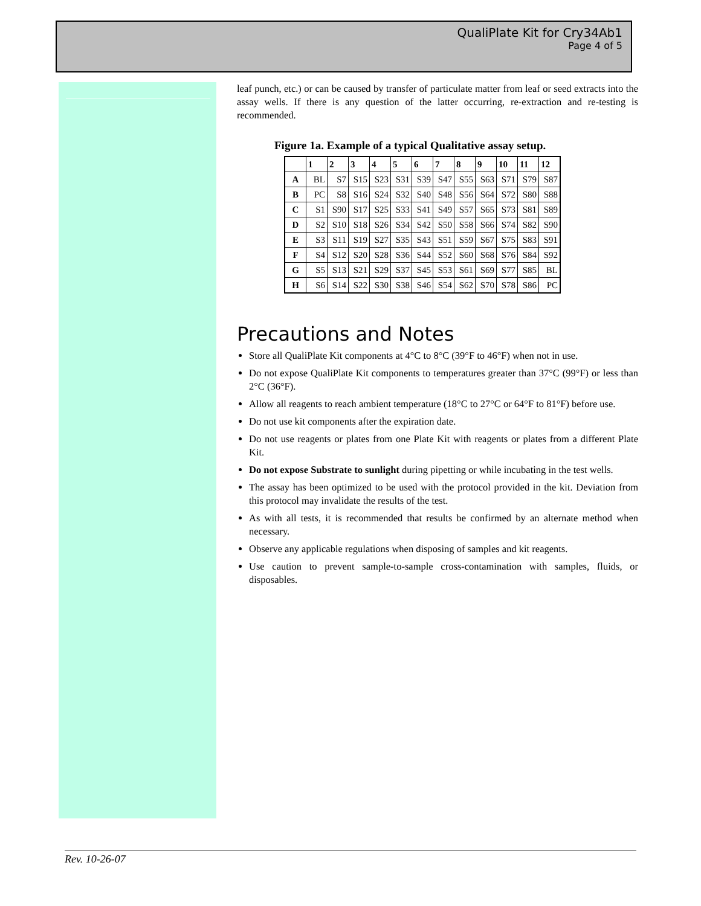QualiPlate Kit for Cry34Ab1
Page 4 of 5
leaf punch, etc.) or can be caused by transfer of particulate matter from leaf or seed extracts into the assay wells. If there is any question of the latter occurring, re-extraction and re-testing is recommended.
Figure 1a. Example of a typical Qualitative assay setup.
| | 1 | 2 | 3 | 4 | 5 | 6 | 7 | 8 | 9 | 10 | 11 | 12 |
| --- | --- | --- | --- | --- | --- | --- | --- | --- | --- | --- | --- | --- |
| A | BL | S7 | S15 | S23 | S31 | S39 | S47 | S55 | S63 | S71 | S79 | S87 |
| B | PC | S8 | S16 | S24 | S32 | S40 | S48 | S56 | S64 | S72 | S80 | S88 |
| C | S1 | S90 | S17 | S25 | S33 | S41 | S49 | S57 | S65 | S73 | S81 | S89 |
| D | S2 | S10 | S18 | S26 | S34 | S42 | S50 | S58 | S66 | S74 | S82 | S90 |
| E | S3 | S11 | S19 | S27 | S35 | S43 | S51 | S59 | S67 | S75 | S83 | S91 |
| F | S4 | S12 | S20 | S28 | S36 | S44 | S52 | S60 | S68 | S76 | S84 | S92 |
| G | S5 | S13 | S21 | S29 | S37 | S45 | S53 | S61 | S69 | S77 | S85 | BL |
| H | S6 | S14 | S22 | S30 | S38 | S46 | S54 | S62 | S70 | S78 | S86 | PC |
Precautions and Notes
Store all QualiPlate Kit components at 4°C to 8°C (39°F to 46°F) when not in use.
Do not expose QualiPlate Kit components to temperatures greater than 37°C (99°F) or less than 2°C (36°F).
Allow all reagents to reach ambient temperature (18°C to 27°C or 64°F to 81°F) before use.
Do not use kit components after the expiration date.
Do not use reagents or plates from one Plate Kit with reagents or plates from a different Plate Kit.
Do not expose Substrate to sunlight during pipetting or while incubating in the test wells.
The assay has been optimized to be used with the protocol provided in the kit. Deviation from this protocol may invalidate the results of the test.
As with all tests, it is recommended that results be confirmed by an alternate method when necessary.
Observe any applicable regulations when disposing of samples and kit reagents.
Use caution to prevent sample-to-sample cross-contamination with samples, fluids, or disposables.
Rev. 10-26-07